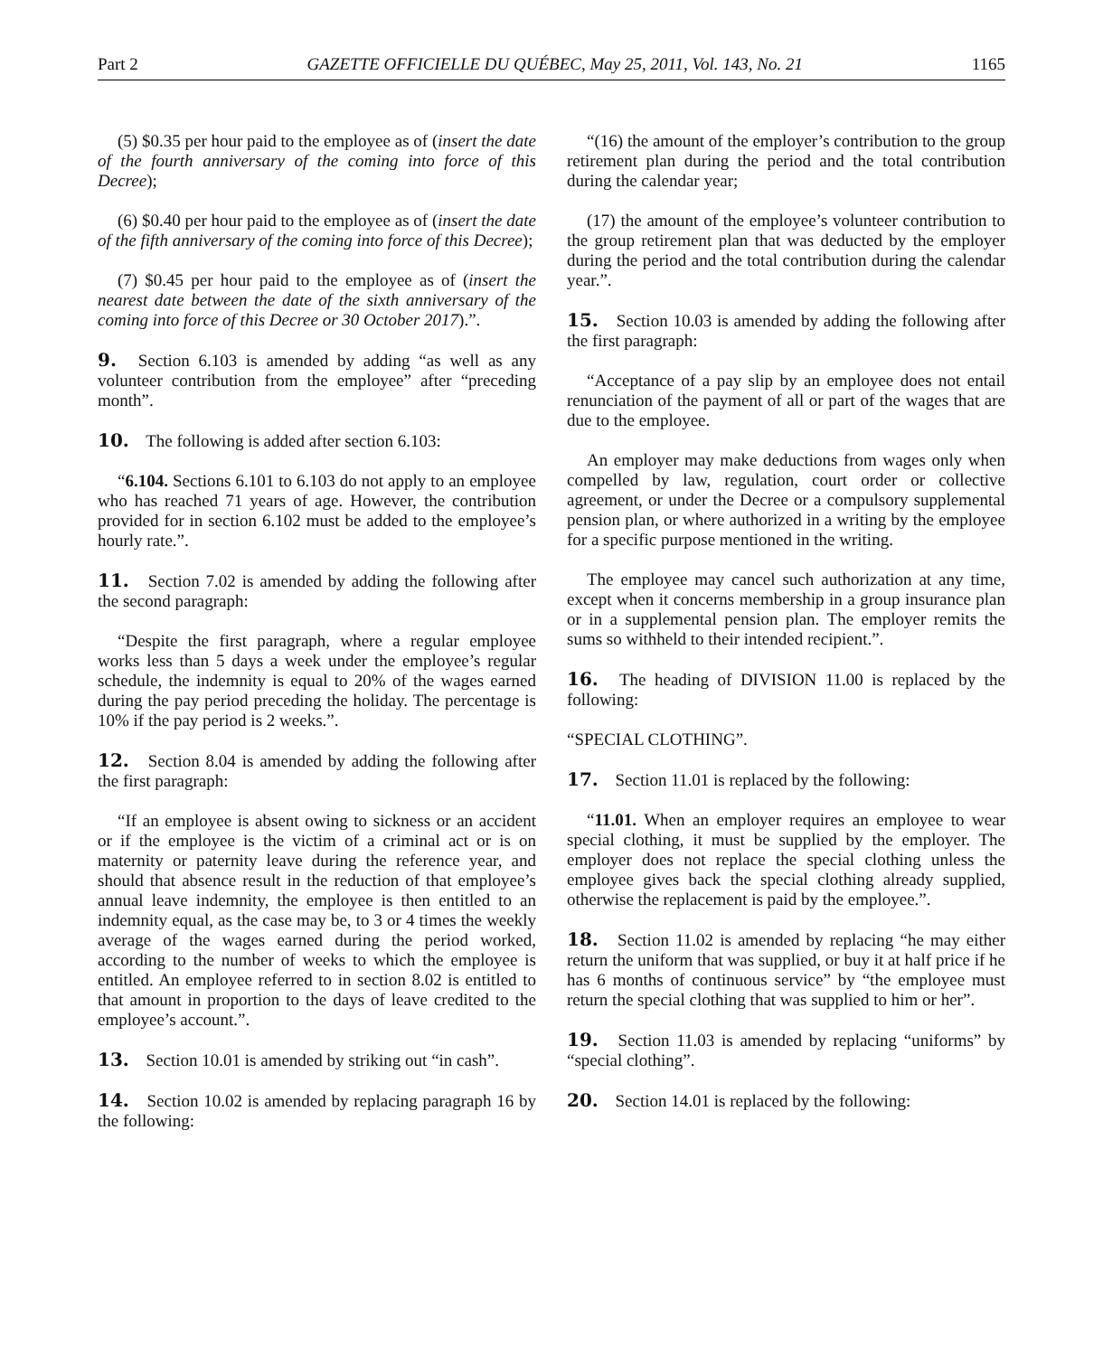Part 2 GAZETTE OFFICIELLE DU QUÉBEC, May 25, 2011, Vol. 143, No. 21 1165
(5) $0.35 per hour paid to the employee as of (insert the date of the fourth anniversary of the coming into force of this Decree);
(6) $0.40 per hour paid to the employee as of (insert the date of the fifth anniversary of the coming into force of this Decree);
(7) $0.45 per hour paid to the employee as of (insert the nearest date between the date of the sixth anniversary of the coming into force of this Decree or 30 October 2017).”.
9. Section 6.103 is amended by adding “as well as any volunteer contribution from the employee” after “preceding month”.
10. The following is added after section 6.103:
“6.104. Sections 6.101 to 6.103 do not apply to an employee who has reached 71 years of age. However, the contribution provided for in section 6.102 must be added to the employee’s hourly rate.”.
11. Section 7.02 is amended by adding the following after the second paragraph:
“Despite the first paragraph, where a regular employee works less than 5 days a week under the employee’s regular schedule, the indemnity is equal to 20% of the wages earned during the pay period preceding the holiday. The percentage is 10% if the pay period is 2 weeks.”.
12. Section 8.04 is amended by adding the following after the first paragraph:
“If an employee is absent owing to sickness or an accident or if the employee is the victim of a criminal act or is on maternity or paternity leave during the reference year, and should that absence result in the reduction of that employee’s annual leave indemnity, the employee is then entitled to an indemnity equal, as the case may be, to 3 or 4 times the weekly average of the wages earned during the period worked, according to the number of weeks to which the employee is entitled. An employee referred to in section 8.02 is entitled to that amount in proportion to the days of leave credited to the employee’s account.”.
13. Section 10.01 is amended by striking out “in cash”.
14. Section 10.02 is amended by replacing paragraph 16 by the following:
“(16) the amount of the employer’s contribution to the group retirement plan during the period and the total contribution during the calendar year;
(17) the amount of the employee’s volunteer contribution to the group retirement plan that was deducted by the employer during the period and the total contribution during the calendar year.”.
15. Section 10.03 is amended by adding the following after the first paragraph:
“Acceptance of a pay slip by an employee does not entail renunciation of the payment of all or part of the wages that are due to the employee.
An employer may make deductions from wages only when compelled by law, regulation, court order or collective agreement, or under the Decree or a compulsory supplemental pension plan, or where authorized in a writing by the employee for a specific purpose mentioned in the writing.
The employee may cancel such authorization at any time, except when it concerns membership in a group insurance plan or in a supplemental pension plan. The employer remits the sums so withheld to their intended recipient.”.
16. The heading of DIVISION 11.00 is replaced by the following:
“SPECIAL CLOTHING”.
17. Section 11.01 is replaced by the following:
“11.01. When an employer requires an employee to wear special clothing, it must be supplied by the employer. The employer does not replace the special clothing unless the employee gives back the special clothing already supplied, otherwise the replacement is paid by the employee.”.
18. Section 11.02 is amended by replacing “he may either return the uniform that was supplied, or buy it at half price if he has 6 months of continuous service” by “the employee must return the special clothing that was supplied to him or her”.
19. Section 11.03 is amended by replacing “uniforms” by “special clothing”.
20. Section 14.01 is replaced by the following: